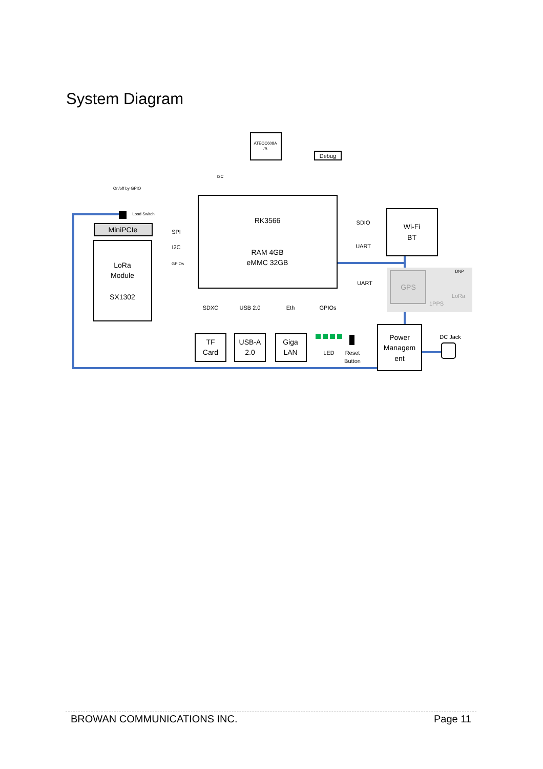System Diagram
RK3566
RAM 4GB
eMMC 32GB
Wi-Fi
BT
MiniPCIe
LoRa
Module
SX1302
TF
Card
USB-A
2.0
Giga
LAN
Power
Managem
ent
GPS
Debug
SPI
I2C
SDIO
UART
UART
SDXC
USB 2.0
Eth
GPIOs
LED
Reset
Button
DC Jack
LoRa
1PPS
ATECC608A
/B
I2C
On/off by GPIO
Load Switch
GPIOs
DNP
BROWAN COMMUNICATIONS INC. Page 11